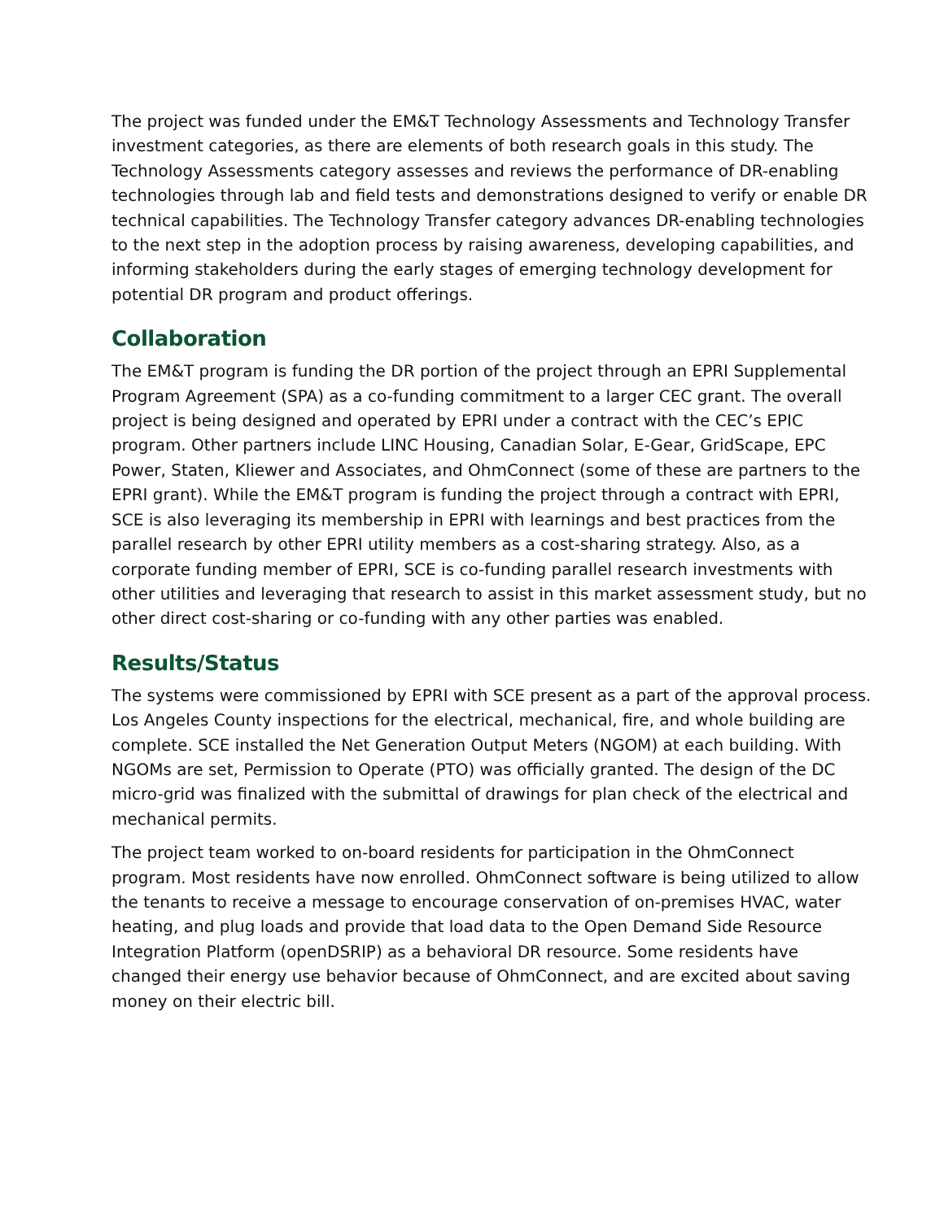The project was funded under the EM&T Technology Assessments and Technology Transfer investment categories, as there are elements of both research goals in this study. The Technology Assessments category assesses and reviews the performance of DR-enabling technologies through lab and field tests and demonstrations designed to verify or enable DR technical capabilities. The Technology Transfer category advances DR-enabling technologies to the next step in the adoption process by raising awareness, developing capabilities, and informing stakeholders during the early stages of emerging technology development for potential DR program and product offerings.
Collaboration
The EM&T program is funding the DR portion of the project through an EPRI Supplemental Program Agreement (SPA) as a co-funding commitment to a larger CEC grant. The overall project is being designed and operated by EPRI under a contract with the CEC’s EPIC program. Other partners include LINC Housing, Canadian Solar, E-Gear, GridScape, EPC Power, Staten, Kliewer and Associates, and OhmConnect (some of these are partners to the EPRI grant). While the EM&T program is funding the project through a contract with EPRI, SCE is also leveraging its membership in EPRI with learnings and best practices from the parallel research by other EPRI utility members as a cost-sharing strategy. Also, as a corporate funding member of EPRI, SCE is co-funding parallel research investments with other utilities and leveraging that research to assist in this market assessment study, but no other direct cost-sharing or co-funding with any other parties was enabled.
Results/Status
The systems were commissioned by EPRI with SCE present as a part of the approval process. Los Angeles County inspections for the electrical, mechanical, fire, and whole building are complete. SCE installed the Net Generation Output Meters (NGOM) at each building. With NGOMs are set, Permission to Operate (PTO) was officially granted. The design of the DC micro-grid was finalized with the submittal of drawings for plan check of the electrical and mechanical permits.
The project team worked to on-board residents for participation in the OhmConnect program. Most residents have now enrolled. OhmConnect software is being utilized to allow the tenants to receive a message to encourage conservation of on-premises HVAC, water heating, and plug loads and provide that load data to the Open Demand Side Resource Integration Platform (openDSRIP) as a behavioral DR resource. Some residents have changed their energy use behavior because of OhmConnect, and are excited about saving money on their electric bill.